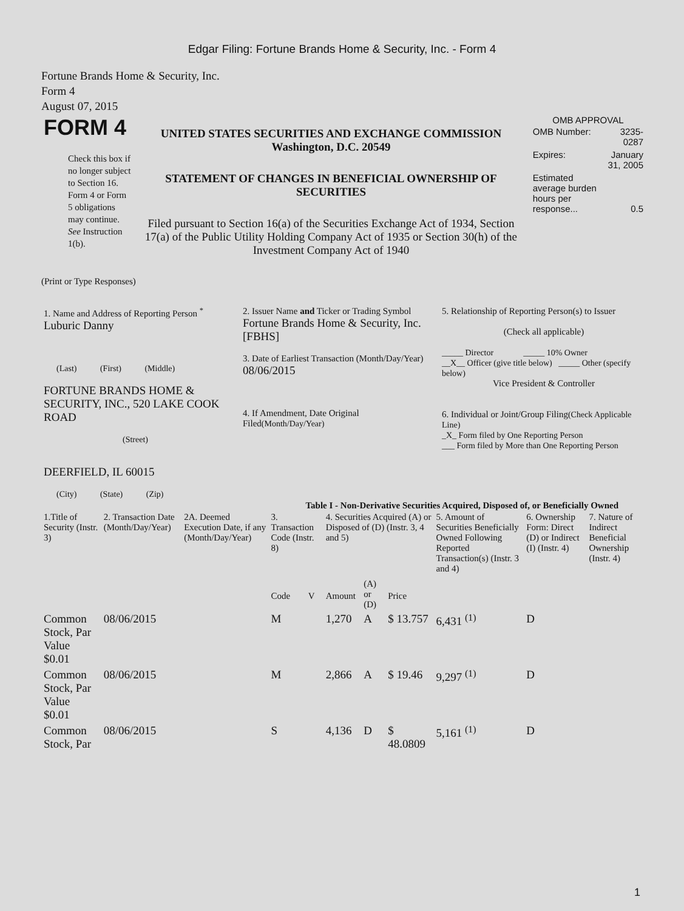Edgar Filing: Fortune Brands Home & Security, Inc. - Form 4
Fortune Brands Home & Security, Inc.
Form 4
August 07, 2015
| FORM 4 Check this box if no longer subject to Section 16. Form 4 or Form 5 obligations may continue. See Instruction 1(b). | UNITED STATES SECURITIES AND EXCHANGE COMMISSION Washington, D.C. 20549 STATEMENT OF CHANGES IN BENEFICIAL OWNERSHIP OF SECURITIES Filed pursuant to Section 16(a) of the Securities Exchange Act of 1934, Section 17(a) of the Public Utility Holding Company Act of 1935 or Section 30(h) of the Investment Company Act of 1940 | OMB APPROVAL / OMB Number: / 3235-0287 / / Expires: / January 31, 2005 / / Estimated average burden hours per response... / 0.5 / |
(Print or Type Responses)
| 1. Name and Address of Reporting Person <sup>*</sup> Luburic Danny (Last) (First) (Middle) FORTUNE BRANDS HOME & SECURITY, INC., 520 LAKE COOK ROAD (Street) DEERFIELD, IL 60015 (City) (State) (Zip) | 2. Issuer Name and Ticker or Trading Symbol Fortune Brands Home & Security, Inc. [FBHS] 3. Date of Earliest Transaction (Month/Day/Year) 08/06/2015 4. If Amendment, Date Original Filed (Month/Day/Year) | 5. Relationship of Reporting Person(s) to Issuer (Check all applicable) _____ Director _____ 10% Owner __X__ Officer (give title below) _____ Other (specify below) Vice President & Controller 6. Individual or Joint/Group Filing (Check Applicable Line) _X_ Form filed by One Reporting Person ___ Form filed by More than One Reporting Person |
Table I - Non-Derivative Securities Acquired, Disposed of, or Beneficially Owned
| 1.Title of Security (Instr. 3) | 2. Transaction Date (Month/Day/Year) | 2A. Deemed Execution Date, if any (Month/Day/Year) | 3. Transaction Code (Instr. 8) | | 4. Securities Acquired (A) or Disposed of (D) (Instr. 3, 4 and 5) | | | 5. Amount of Securities Beneficially Owned Following Reported Transaction(s) (Instr. 3 and 4) | 6. Ownership Form: Direct (D) or Indirect (I) (Instr. 4) | 7. Nature of Indirect Beneficial Ownership (Instr. 4) |
| --- | --- | --- | --- | --- | --- | --- | --- | --- | --- | --- |
| | | | Code | V | Amount | (A) or (D) | Price | | | |
| Common Stock, Par Value $0.01 | 08/06/2015 | | M | | 1,270 | A | $ 13.757 | 6,431 <sup>(1)</sup> | D | |
| Common Stock, Par Value $0.01 | 08/06/2015 | | M | | 2,866 | A | $ 19.46 | 9,297 <sup>(1)</sup> | D | |
| Common Stock, Par | 08/06/2015 | | S | | 4,136 | D | $ 48.0809 | 5,161 <sup>(1)</sup> | D | |
1